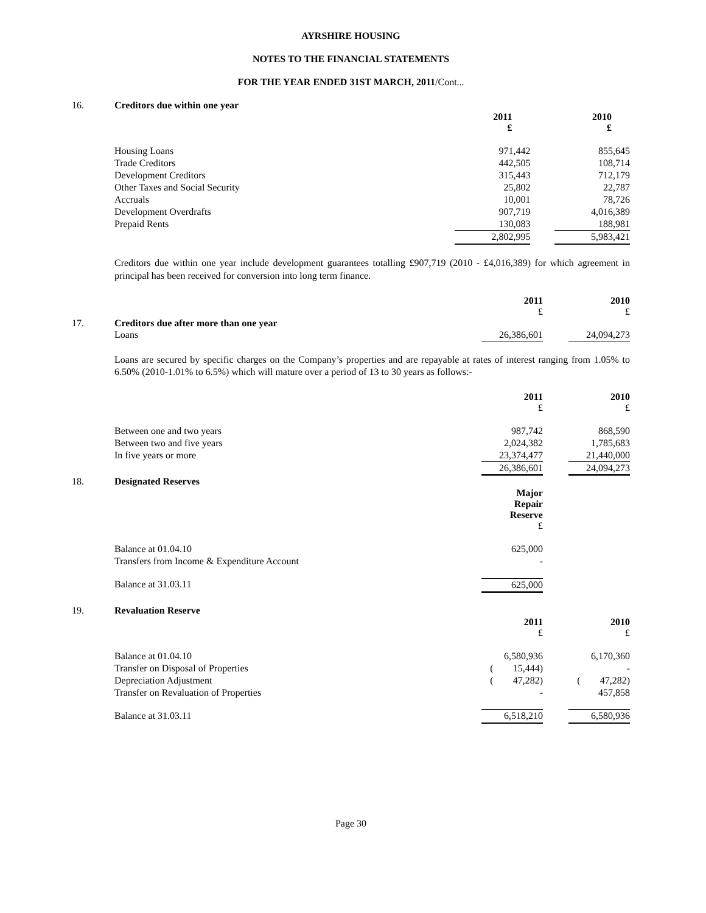AYRSHIRE HOUSING
NOTES TO THE FINANCIAL STATEMENTS
FOR THE YEAR ENDED 31ST MARCH, 2011/Cont...
16. Creditors due within one year
| | 2011 £ | | 2010 £ |
| Housing Loans | 971,442 | | 855,645 |
| Trade Creditors | 442,505 | | 108,714 |
| Development Creditors | 315,443 | | 712,179 |
| Other Taxes and Social Security | 25,802 | | 22,787 |
| Accruals | 10,001 | | 78,726 |
| Development Overdrafts | 907,719 | | 4,016,389 |
| Prepaid Rents | 130,083 | | 188,981 |
| | 2,802,995 | | 5,983,421 |
Creditors due within one year include development guarantees totalling £907,719 (2010 - £4,016,389) for which agreement in principal has been received for conversion into long term finance.
| | 2011 £ | | 2010 £ |
17. Creditors due after more than one year
| Loans | 26,386,601 | | 24,094,273 |
Loans are secured by specific charges on the Company’s properties and are repayable at rates of interest ranging from 1.05% to 6.50% (2010-1.01% to 6.5%) which will mature over a period of 13 to 30 years as follows:-
| | 2011 £ | | 2010 £ |
| Between one and two years | 987,742 | | 868,590 |
| Between two and five years | 2,024,382 | | 1,785,683 |
| In five years or more | 23,374,477 | | 21,440,000 |
| | 26,386,601 | | 24,094,273 |
18. Designated Reserves
| | Major Repair Reserve £ | | |
| Balance at 01.04.10 | 625,000 | | |
| Transfers from Income & Expenditure Account | - | | |
| Balance at 31.03.11 | 625,000 | | |
19. Revaluation Reserve
| | 2011 £ | | 2010 £ |
| Balance at 01.04.10 | 6,580,936 | | 6,170,360 |
| Transfer on Disposal of Properties | ( 15,444) | | - |
| Depreciation Adjustment | ( 47,282) | | ( 47,282) |
| Transfer on Revaluation of Properties | - | | 457,858 |
| Balance at 31.03.11 | 6,518,210 | | 6,580,936 |
Page 30